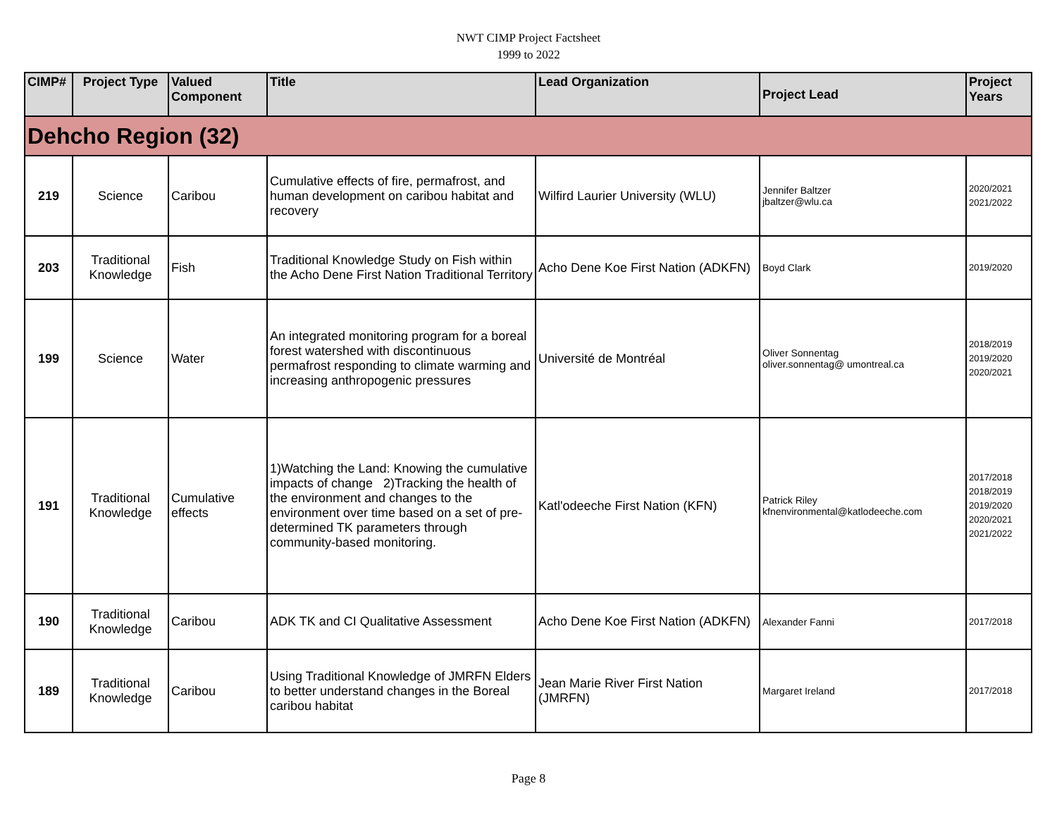NWT CIMP Project Factsheet
1999 to 2022
| CIMP# | Project Type | Valued Component | Title | Lead Organization | Project Lead | Project Years |
| --- | --- | --- | --- | --- | --- | --- |
| Dehcho Region (32) | | | | | | |
| 219 | Science | Caribou | Cumulative effects of fire, permafrost, and human development on caribou habitat and recovery | Wilfird Laurier University (WLU) | Jennifer Baltzer jbaltzer@wlu.ca | 2020/2021 2021/2022 |
| 203 | Traditional Knowledge | Fish | Traditional Knowledge Study on Fish within the Acho Dene First Nation Traditional Territory | Acho Dene Koe First Nation (ADKFN) | Boyd Clark | 2019/2020 |
| 199 | Science | Water | An integrated monitoring program for a boreal forest watershed with discontinuous permafrost responding to climate warming and increasing anthropogenic pressures | Université de Montréal | Oliver Sonnentag oliver.sonnentag@ umontreal.ca | 2018/2019 2019/2020 2020/2021 |
| 191 | Traditional Knowledge | Cumulative effects | 1)Watching the Land: Knowing the cumulative impacts of change 2)Tracking the health of the environment and changes to the environment over time based on a set of pre-determined TK parameters through community-based monitoring. | Katl'odeeche First Nation (KFN) | Patrick Riley kfnenvironmental@katlodeeche.com | 2017/2018 2018/2019 2019/2020 2020/2021 2021/2022 |
| 190 | Traditional Knowledge | Caribou | ADK TK and CI Qualitative Assessment | Acho Dene Koe First Nation (ADKFN) | Alexander Fanni | 2017/2018 |
| 189 | Traditional Knowledge | Caribou | Using Traditional Knowledge of JMRFN Elders to better understand changes in the Boreal caribou habitat | Jean Marie River First Nation (JMRFN) | Margaret Ireland | 2017/2018 |
Page 8